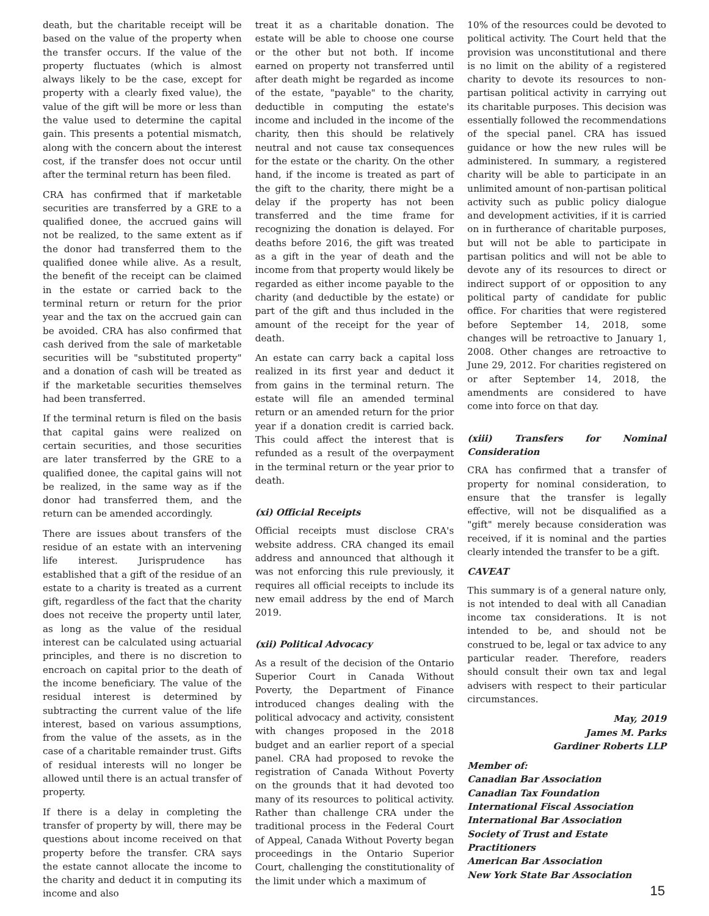death, but the charitable receipt will be based on the value of the property when the transfer occurs. If the value of the property fluctuates (which is almost always likely to be the case, except for property with a clearly fixed value), the value of the gift will be more or less than the value used to determine the capital gain. This presents a potential mismatch, along with the concern about the interest cost, if the transfer does not occur until after the terminal return has been filed.
CRA has confirmed that if marketable securities are transferred by a GRE to a qualified donee, the accrued gains will not be realized, to the same extent as if the donor had transferred them to the qualified donee while alive. As a result, the benefit of the receipt can be claimed in the estate or carried back to the terminal return or return for the prior year and the tax on the accrued gain can be avoided. CRA has also confirmed that cash derived from the sale of marketable securities will be "substituted property" and a donation of cash will be treated as if the marketable securities themselves had been transferred.
If the terminal return is filed on the basis that capital gains were realized on certain securities, and those securities are later transferred by the GRE to a qualified donee, the capital gains will not be realized, in the same way as if the donor had transferred them, and the return can be amended accordingly.
There are issues about transfers of the residue of an estate with an intervening life interest. Jurisprudence has established that a gift of the residue of an estate to a charity is treated as a current gift, regardless of the fact that the charity does not receive the property until later, as long as the value of the residual interest can be calculated using actuarial principles, and there is no discretion to encroach on capital prior to the death of the income beneficiary. The value of the residual interest is determined by subtracting the current value of the life interest, based on various assumptions, from the value of the assets, as in the case of a charitable remainder trust. Gifts of residual interests will no longer be allowed until there is an actual transfer of property.
If there is a delay in completing the transfer of property by will, there may be questions about income received on that property before the transfer. CRA says the estate cannot allocate the income to the charity and deduct it in computing its income and also
treat it as a charitable donation. The estate will be able to choose one course or the other but not both. If income earned on property not transferred until after death might be regarded as income of the estate, "payable" to the charity, deductible in computing the estate's income and included in the income of the charity, then this should be relatively neutral and not cause tax consequences for the estate or the charity. On the other hand, if the income is treated as part of the gift to the charity, there might be a delay if the property has not been transferred and the time frame for recognizing the donation is delayed. For deaths before 2016, the gift was treated as a gift in the year of death and the income from that property would likely be regarded as either income payable to the charity (and deductible by the estate) or part of the gift and thus included in the amount of the receipt for the year of death.
An estate can carry back a capital loss realized in its first year and deduct it from gains in the terminal return. The estate will file an amended terminal return or an amended return for the prior year if a donation credit is carried back. This could affect the interest that is refunded as a result of the overpayment in the terminal return or the year prior to death.
(xi) Official Receipts
Official receipts must disclose CRA's website address. CRA changed its email address and announced that although it was not enforcing this rule previously, it requires all official receipts to include its new email address by the end of March 2019.
(xii) Political Advocacy
As a result of the decision of the Ontario Superior Court in Canada Without Poverty, the Department of Finance introduced changes dealing with the political advocacy and activity, consistent with changes proposed in the 2018 budget and an earlier report of a special panel. CRA had proposed to revoke the registration of Canada Without Poverty on the grounds that it had devoted too many of its resources to political activity. Rather than challenge CRA under the traditional process in the Federal Court of Appeal, Canada Without Poverty began proceedings in the Ontario Superior Court, challenging the constitutionality of the limit under which a maximum of
10% of the resources could be devoted to political activity. The Court held that the provision was unconstitutional and there is no limit on the ability of a registered charity to devote its resources to non-partisan political activity in carrying out its charitable purposes. This decision was essentially followed the recommendations of the special panel. CRA has issued guidance or how the new rules will be administered. In summary, a registered charity will be able to participate in an unlimited amount of non-partisan political activity such as public policy dialogue and development activities, if it is carried on in furtherance of charitable purposes, but will not be able to participate in partisan politics and will not be able to devote any of its resources to direct or indirect support of or opposition to any political party of candidate for public office. For charities that were registered before September 14, 2018, some changes will be retroactive to January 1, 2008. Other changes are retroactive to June 29, 2012. For charities registered on or after September 14, 2018, the amendments are considered to have come into force on that day.
(xiii) Transfers for Nominal Consideration
CRA has confirmed that a transfer of property for nominal consideration, to ensure that the transfer is legally effective, will not be disqualified as a "gift" merely because consideration was received, if it is nominal and the parties clearly intended the transfer to be a gift.
CAVEAT
This summary is of a general nature only, is not intended to deal with all Canadian income tax considerations. It is not intended to be, and should not be construed to be, legal or tax advice to any particular reader. Therefore, readers should consult their own tax and legal advisers with respect to their particular circumstances.
May, 2019
James M. Parks
Gardiner Roberts LLP
Member of:
Canadian Bar Association
Canadian Tax Foundation
International Fiscal Association
International Bar Association
Society of Trust and Estate Practitioners
American Bar Association
New York State Bar Association
15